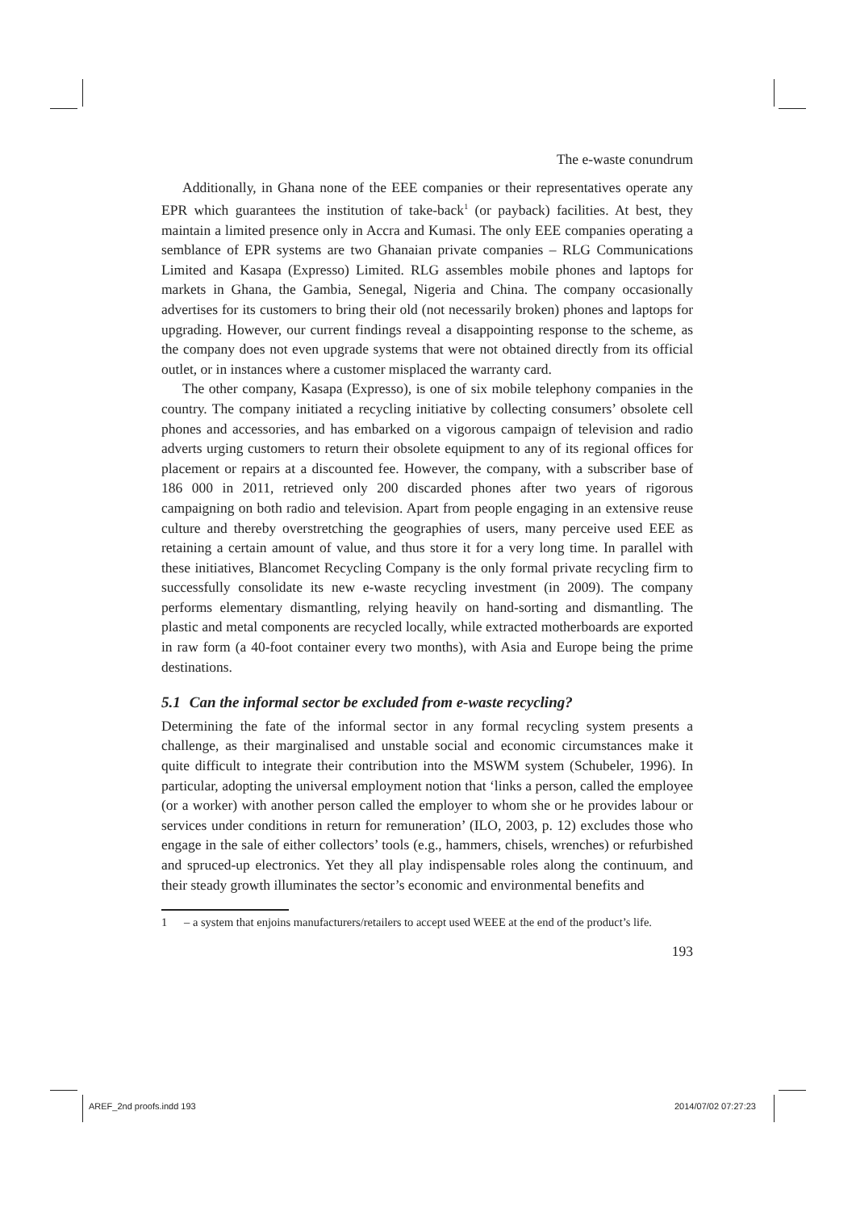The e-waste conundrum
Additionally, in Ghana none of the EEE companies or their representatives operate any EPR which guarantees the institution of take-back<sup>1</sup> (or payback) facilities. At best, they maintain a limited presence only in Accra and Kumasi. The only EEE companies operating a semblance of EPR systems are two Ghanaian private companies – RLG Communications Limited and Kasapa (Expresso) Limited. RLG assembles mobile phones and laptops for markets in Ghana, the Gambia, Senegal, Nigeria and China. The company occasionally advertises for its customers to bring their old (not necessarily broken) phones and laptops for upgrading. However, our current findings reveal a disappointing response to the scheme, as the company does not even upgrade systems that were not obtained directly from its official outlet, or in instances where a customer misplaced the warranty card.
The other company, Kasapa (Expresso), is one of six mobile telephony companies in the country. The company initiated a recycling initiative by collecting consumers’ obsolete cell phones and accessories, and has embarked on a vigorous campaign of television and radio adverts urging customers to return their obsolete equipment to any of its regional offices for placement or repairs at a discounted fee. However, the company, with a subscriber base of 186 000 in 2011, retrieved only 200 discarded phones after two years of rigorous campaigning on both radio and television. Apart from people engaging in an extensive reuse culture and thereby overstretching the geographies of users, many perceive used EEE as retaining a certain amount of value, and thus store it for a very long time. In parallel with these initiatives, Blancomet Recycling Company is the only formal private recycling firm to successfully consolidate its new e-waste recycling investment (in 2009). The company performs elementary dismantling, relying heavily on hand-sorting and dismantling. The plastic and metal components are recycled locally, while extracted motherboards are exported in raw form (a 40-foot container every two months), with Asia and Europe being the prime destinations.
5.1 Can the informal sector be excluded from e-waste recycling?
Determining the fate of the informal sector in any formal recycling system presents a challenge, as their marginalised and unstable social and economic circumstances make it quite difficult to integrate their contribution into the MSWM system (Schubeler, 1996). In particular, adopting the universal employment notion that ‘links a person, called the employee (or a worker) with another person called the employer to whom she or he provides labour or services under conditions in return for remuneration’ (ILO, 2003, p. 12) excludes those who engage in the sale of either collectors’ tools (e.g., hammers, chisels, wrenches) or refurbished and spruced-up electronics. Yet they all play indispensable roles along the continuum, and their steady growth illuminates the sector’s economic and environmental benefits and
1 – a system that enjoins manufacturers/retailers to accept used WEEE at the end of the product’s life.
193
AREF_2nd proofs.indd 193 2014/07/02 07:27:23